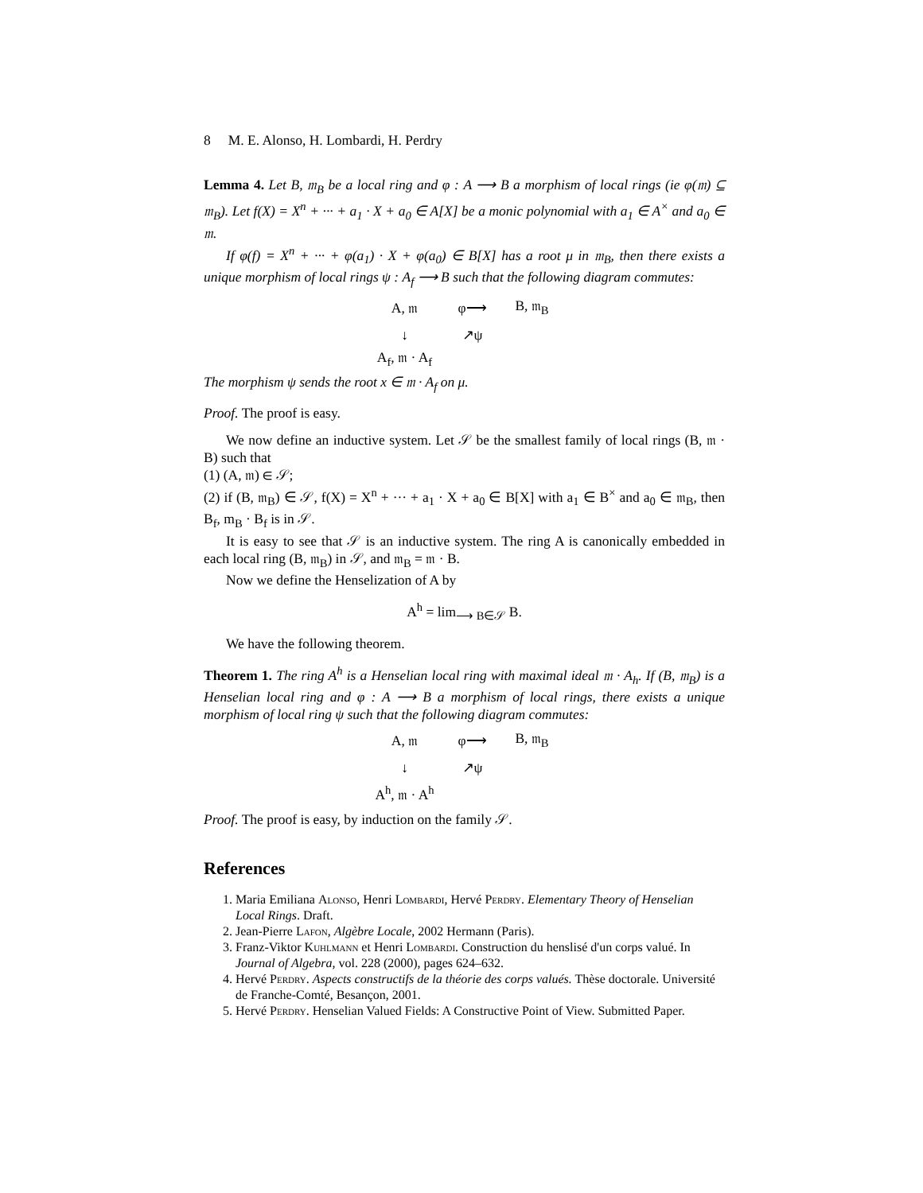8 M. E. Alonso, H. Lombardi, H. Perdry
Lemma 4. Let B, 𝔪<sub>B</sub> be a local ring and φ : A ⟶ B a morphism of local rings (ie φ(𝔪) ⊆ 𝔪<sub>B</sub>). Let f(X) = X<sup>n</sup> + ··· + a<sub>1</sub> · X + a<sub>0</sub> ∈ A[X] be a monic polynomial with a<sub>1</sub> ∈ A<sup>×</sup> and a<sub>0</sub> ∈ 𝔪.
If φ(f) = X<sup>n</sup> + ··· + φ(a<sub>1</sub>) · X + φ(a<sub>0</sub>) ∈ B[X] has a root μ in 𝔪<sub>B</sub>, then there exists a unique morphism of local rings ψ : A<sub>f</sub> ⟶ B such that the following diagram commutes:
A, 𝔪 φ⟶ B, 𝔪<sub>B</sub> ↓ ↗ψ A<sub>f</sub>, 𝔪 · A<sub>f</sub>
The morphism ψ sends the root x ∈ 𝔪 · A<sub>f</sub> on μ.
Proof. The proof is easy.
We now define an inductive system. Let 𝒮 be the smallest family of local rings (B, 𝔪 · B) such that
(1) (A, 𝔪) ∈ 𝒮;
(2) if (B, 𝔪<sub>B</sub>) ∈ 𝒮, f(X) = X<sup>n</sup> + ··· + a<sub>1</sub> · X + a<sub>0</sub> ∈ B[X] with a<sub>1</sub> ∈ B<sup>×</sup> and a<sub>0</sub> ∈ 𝔪<sub>B</sub>, then B<sub>f</sub>, m<sub>B</sub> · B<sub>f</sub> is in 𝒮.
It is easy to see that 𝒮 is an inductive system. The ring A is canonically embedded in each local ring (B, 𝔪<sub>B</sub>) in 𝒮, and 𝔪<sub>B</sub> = 𝔪 · B.
Now we define the Henselization of A by
A<sup>h</sup> = lim<sub>⟶ B∈𝒮</sub> B.
We have the following theorem.
Theorem 1. The ring A<sup>h</sup> is a Henselian local ring with maximal ideal 𝔪 · A<sub>h</sub>. If (B, 𝔪<sub>B</sub>) is a Henselian local ring and φ : A ⟶ B a morphism of local rings, there exists a unique morphism of local ring ψ such that the following diagram commutes:
A, 𝔪 φ⟶ B, 𝔪<sub>B</sub> ↓ ↗ψ A<sup>h</sup>, 𝔪 · A<sup>h</sup>
Proof. The proof is easy, by induction on the family 𝒮.
References
1. Maria Emiliana Alonso, Henri Lombardi, Hervé Perdry. Elementary Theory of Henselian Local Rings. Draft.
2. Jean-Pierre Lafon, Algèbre Locale, 2002 Hermann (Paris).
3. Franz-Viktor Kuhlmann et Henri Lombardi. Construction du henslisé d'un corps valué. In Journal of Algebra, vol. 228 (2000), pages 624–632.
4. Hervé Perdry. Aspects constructifs de la théorie des corps valués. Thèse doctorale. Université de Franche-Comté, Besançon, 2001.
5. Hervé Perdry. Henselian Valued Fields: A Constructive Point of View. Submitted Paper.